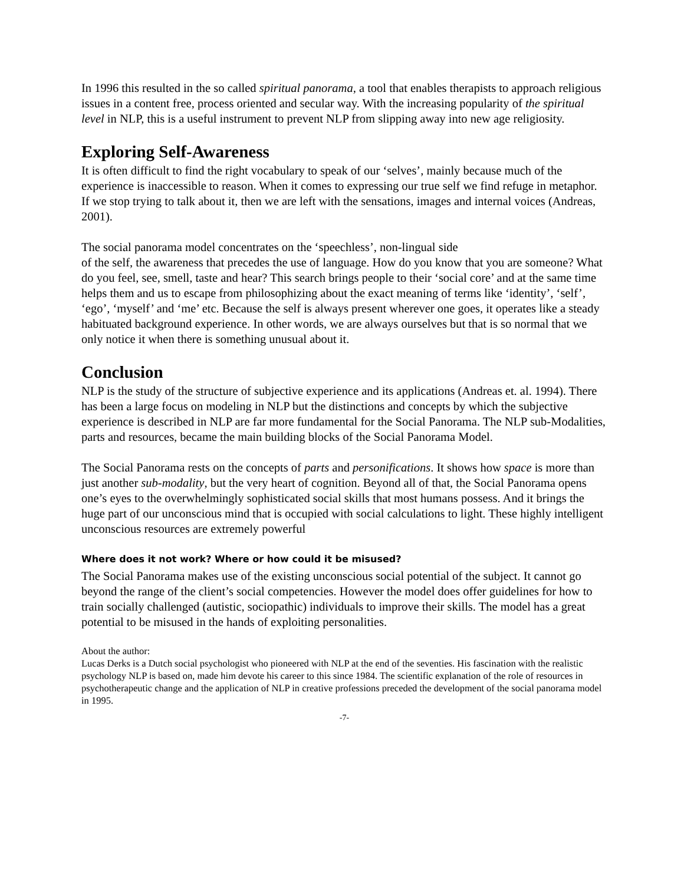In 1996 this resulted in the so called spiritual panorama, a tool that enables therapists to approach religious issues in a content free, process oriented and secular way. With the increasing popularity of the spiritual level in NLP, this is a useful instrument to prevent NLP from slipping away into new age religiosity.
Exploring Self-Awareness
It is often difficult to find the right vocabulary to speak of our ‘selves’, mainly because much of the experience is inaccessible to reason. When it comes to expressing our true self we find refuge in metaphor. If we stop trying to talk about it, then we are left with the sensations, images and internal voices (Andreas, 2001).
The social panorama model concentrates on the ‘speechless’, non-lingual side
of the self, the awareness that precedes the use of language. How do you know that you are someone? What do you feel, see, smell, taste and hear? This search brings people to their ‘social core’ and at the same time helps them and us to escape from philosophizing about the exact meaning of terms like ‘identity’, ‘self’, ‘ego’, ‘myself’ and ‘me’ etc. Because the self is always present wherever one goes, it operates like a steady habituated background experience. In other words, we are always ourselves but that is so normal that we only notice it when there is something unusual about it.
Conclusion
NLP is the study of the structure of subjective experience and its applications (Andreas et. al. 1994). There has been a large focus on modeling in NLP but the distinctions and concepts by which the subjective experience is described in NLP are far more fundamental for the Social Panorama. The NLP sub-Modalities, parts and resources, became the main building blocks of the Social Panorama Model.
The Social Panorama rests on the concepts of parts and personifications. It shows how space is more than just another sub-modality, but the very heart of cognition. Beyond all of that, the Social Panorama opens one’s eyes to the overwhelmingly sophisticated social skills that most humans possess. And it brings the huge part of our unconscious mind that is occupied with social calculations to light. These highly intelligent unconscious resources are extremely powerful
Where does it not work? Where or how could it be misused?
The Social Panorama makes use of the existing unconscious social potential of the subject. It cannot go beyond the range of the client’s social competencies. However the model does offer guidelines for how to train socially challenged (autistic, sociopathic) individuals to improve their skills. The model has a great potential to be misused in the hands of exploiting personalities.
About the author:
Lucas Derks is a Dutch social psychologist who pioneered with NLP at the end of the seventies. His fascination with the realistic psychology NLP is based on, made him devote his career to this since 1984. The scientific explanation of the role of resources in psychotherapeutic change and the application of NLP in creative professions preceded the development of the social panorama model in 1995.
-7-